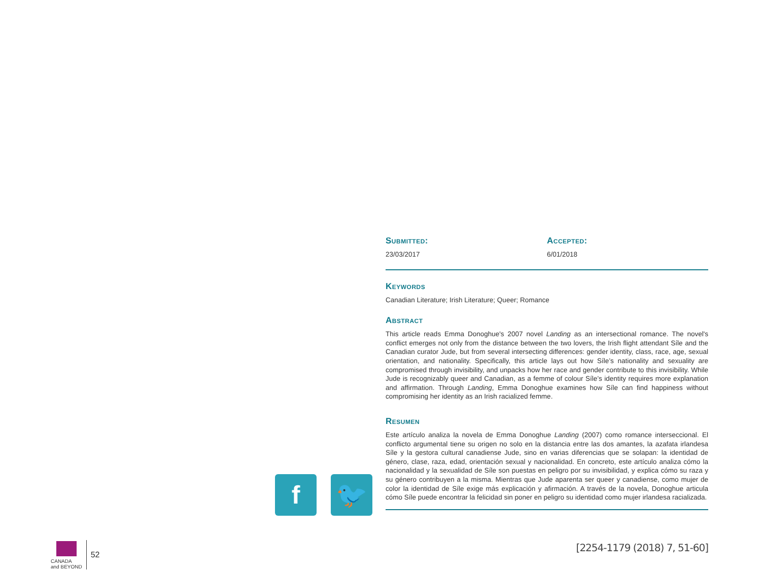Submitted:
23/03/2017
Accepted:
6/01/2018
Keywords
Canadian Literature; Irish Literature; Queer; Romance
Abstract
This article reads Emma Donoghue's 2007 novel Landing as an intersectional romance. The novel's conflict emerges not only from the distance between the two lovers, the Irish flight attendant Síle and the Canadian curator Jude, but from several intersecting differences: gender identity, class, race, age, sexual orientation, and nationality. Specifically, this article lays out how Síle’s nationality and sexuality are compromised through invisibility, and unpacks how her race and gender contribute to this invisibility. While Jude is recognizably queer and Canadian, as a femme of colour Síle’s identity requires more explanation and affirmation. Through Landing, Emma Donoghue examines how Síle can find happiness without compromising her identity as an Irish racialized femme.
Resumen
Este artículo analiza la novela de Emma Donoghue Landing (2007) como romance interseccional. El conflicto argumental tiene su origen no solo en la distancia entre las dos amantes, la azafata irlandesa Síle y la gestora cultural canadiense Jude, sino en varias diferencias que se solapan: la identidad de género, clase, raza, edad, orientación sexual y nacionalidad. En concreto, este artículo analiza cómo la nacionalidad y la sexualidad de Síle son puestas en peligro por su invisibilidad, y explica cómo su raza y su género contribuyen a la misma. Mientras que Jude aparenta ser queer y canadiense, como mujer de color la identidad de Síle exige más explicación y afirmación. A través de la novela, Donoghue articula cómo Síle puede encontrar la felicidad sin poner en peligro su identidad como mujer irlandesa racializada.
f 🐦
CANADA
and BEYOND
52
[2254-1179 (2018) 7, 51-60]